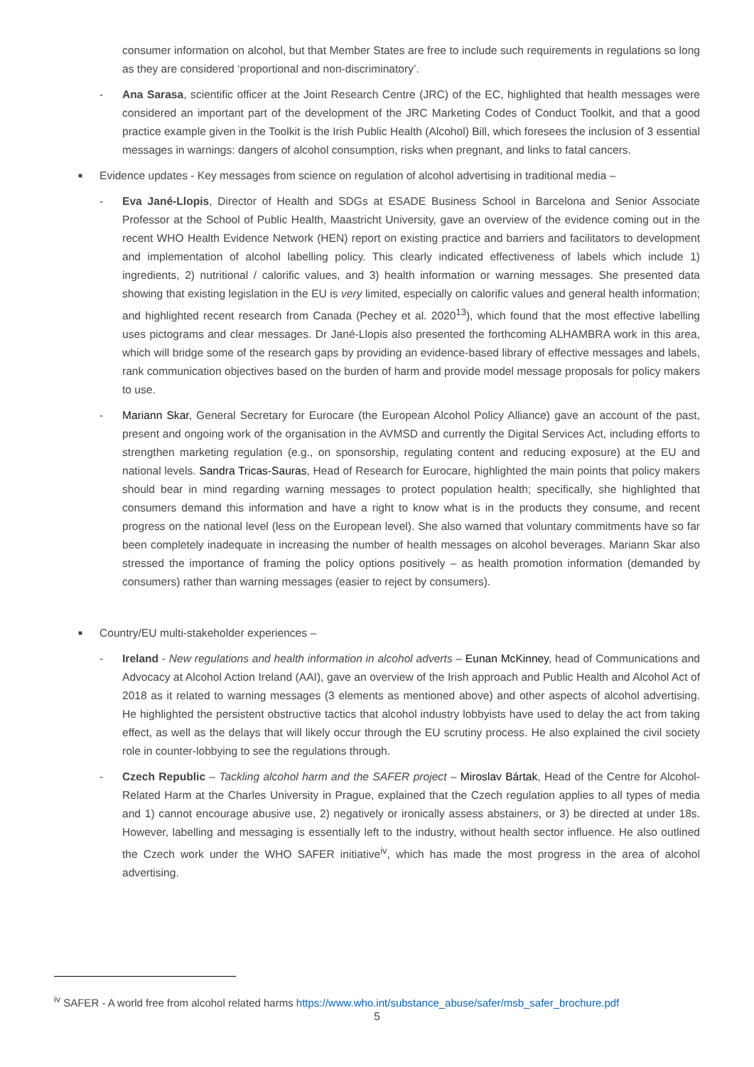consumer information on alcohol, but that Member States are free to include such requirements in regulations so long as they are considered ‘proportional and non-discriminatory’.
- Ana Sarasa, scientific officer at the Joint Research Centre (JRC) of the EC, highlighted that health messages were considered an important part of the development of the JRC Marketing Codes of Conduct Toolkit, and that a good practice example given in the Toolkit is the Irish Public Health (Alcohol) Bill, which foresees the inclusion of 3 essential messages in warnings: dangers of alcohol consumption, risks when pregnant, and links to fatal cancers.
■ Evidence updates - Key messages from science on regulation of alcohol advertising in traditional media –
- Eva Jané-Llopis, Director of Health and SDGs at ESADE Business School in Barcelona and Senior Associate Professor at the School of Public Health, Maastricht University, gave an overview of the evidence coming out in the recent WHO Health Evidence Network (HEN) report on existing practice and barriers and facilitators to development and implementation of alcohol labelling policy. This clearly indicated effectiveness of labels which include 1) ingredients, 2) nutritional / calorific values, and 3) health information or warning messages. She presented data showing that existing legislation in the EU is very limited, especially on calorific values and general health information; and highlighted recent research from Canada (Pechey et al. 2020<sup>13</sup>), which found that the most effective labelling uses pictograms and clear messages. Dr Jané-Llopis also presented the forthcoming ALHAMBRA work in this area, which will bridge some of the research gaps by providing an evidence-based library of effective messages and labels, rank communication objectives based on the burden of harm and provide model message proposals for policy makers to use.
- Mariann Skar, General Secretary for Eurocare (the European Alcohol Policy Alliance) gave an account of the past, present and ongoing work of the organisation in the AVMSD and currently the Digital Services Act, including efforts to strengthen marketing regulation (e.g., on sponsorship, regulating content and reducing exposure) at the EU and national levels. Sandra Tricas-Sauras, Head of Research for Eurocare, highlighted the main points that policy makers should bear in mind regarding warning messages to protect population health; specifically, she highlighted that consumers demand this information and have a right to know what is in the products they consume, and recent progress on the national level (less on the European level). She also warned that voluntary commitments have so far been completely inadequate in increasing the number of health messages on alcohol beverages. Mariann Skar also stressed the importance of framing the policy options positively – as health promotion information (demanded by consumers) rather than warning messages (easier to reject by consumers).
■ Country/EU multi-stakeholder experiences –
- Ireland - New regulations and health information in alcohol adverts – Eunan McKinney, head of Communications and Advocacy at Alcohol Action Ireland (AAI), gave an overview of the Irish approach and Public Health and Alcohol Act of 2018 as it related to warning messages (3 elements as mentioned above) and other aspects of alcohol advertising. He highlighted the persistent obstructive tactics that alcohol industry lobbyists have used to delay the act from taking effect, as well as the delays that will likely occur through the EU scrutiny process. He also explained the civil society role in counter-lobbying to see the regulations through.
- Czech Republic – Tackling alcohol harm and the SAFER project – Miroslav Bártak, Head of the Centre for Alcohol-Related Harm at the Charles University in Prague, explained that the Czech regulation applies to all types of media and 1) cannot encourage abusive use, 2) negatively or ironically assess abstainers, or 3) be directed at under 18s. However, labelling and messaging is essentially left to the industry, without health sector influence. He also outlined the Czech work under the WHO SAFER initiative<sup>iv</sup>, which has made the most progress in the area of alcohol advertising.
<sup>iv</sup> SAFER - A world free from alcohol related harms https://www.who.int/substance_abuse/safer/msb_safer_brochure.pdf
5